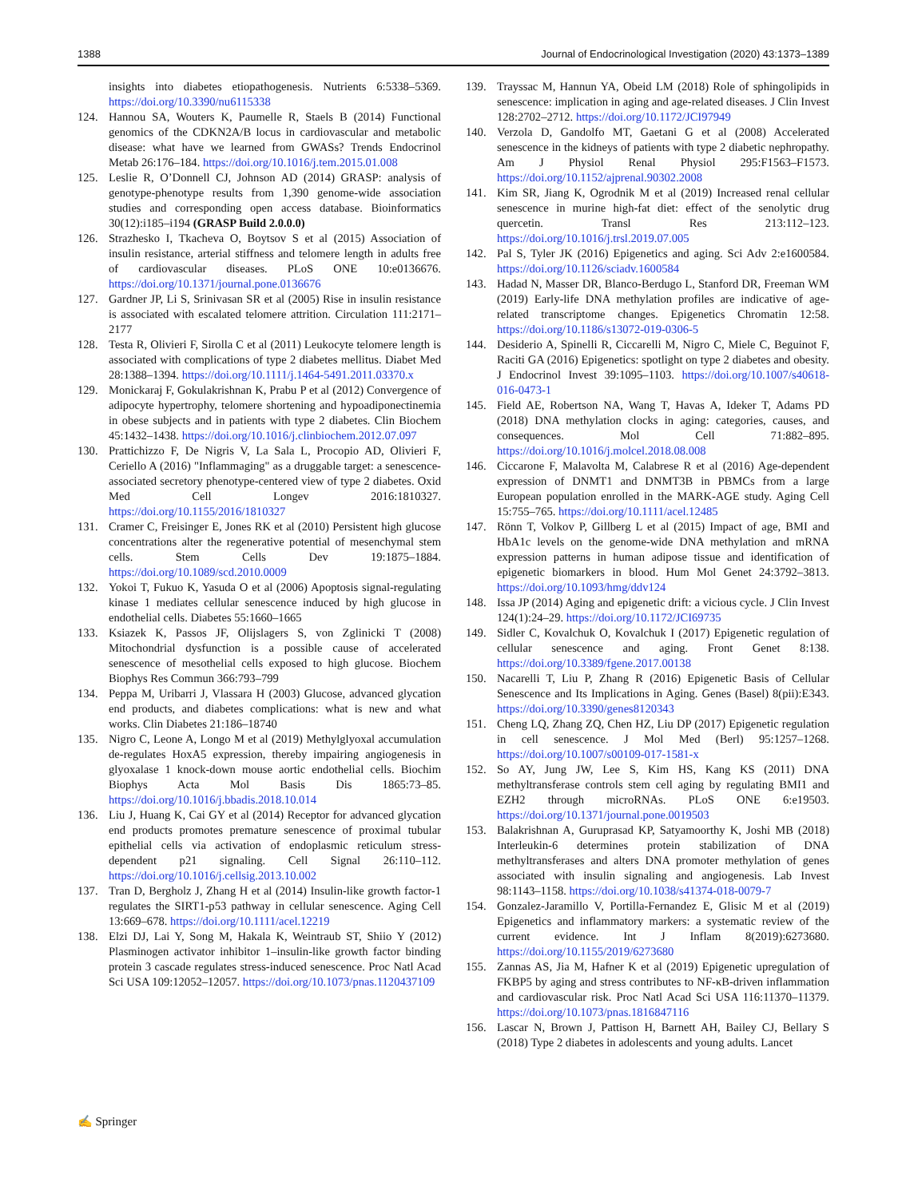1388 Journal of Endocrinological Investigation (2020) 43:1373–1389
insights into diabetes etiopathogenesis. Nutrients 6:5338–5369. https://doi.org/10.3390/nu6115338
124. Hannou SA, Wouters K, Paumelle R, Staels B (2014) Functional genomics of the CDKN2A/B locus in cardiovascular and metabolic disease: what have we learned from GWASs? Trends Endocrinol Metab 26:176–184. https://doi.org/10.1016/j.tem.2015.01.008
125. Leslie R, O’Donnell CJ, Johnson AD (2014) GRASP: analysis of genotype-phenotype results from 1,390 genome-wide association studies and corresponding open access database. Bioinformatics 30(12):i185–i194 (GRASP Build 2.0.0.0)
126. Strazhesko I, Tkacheva O, Boytsov S et al (2015) Association of insulin resistance, arterial stiffness and telomere length in adults free of cardiovascular diseases. PLoS ONE 10:e0136676. https://doi.org/10.1371/journal.pone.0136676
127. Gardner JP, Li S, Srinivasan SR et al (2005) Rise in insulin resistance is associated with escalated telomere attrition. Circulation 111:2171–2177
128. Testa R, Olivieri F, Sirolla C et al (2011) Leukocyte telomere length is associated with complications of type 2 diabetes mellitus. Diabet Med 28:1388–1394. https://doi.org/10.1111/j.1464-5491.2011.03370.x
129. Monickaraj F, Gokulakrishnan K, Prabu P et al (2012) Convergence of adipocyte hypertrophy, telomere shortening and hypoadiponectinemia in obese subjects and in patients with type 2 diabetes. Clin Biochem 45:1432–1438. https://doi.org/10.1016/j.clinbiochem.2012.07.097
130. Prattichizzo F, De Nigris V, La Sala L, Procopio AD, Olivieri F, Ceriello A (2016) "Inflammaging" as a druggable target: a senescence-associated secretory phenotype-centered view of type 2 diabetes. Oxid Med Cell Longev 2016:1810327. https://doi.org/10.1155/2016/1810327
131. Cramer C, Freisinger E, Jones RK et al (2010) Persistent high glucose concentrations alter the regenerative potential of mesenchymal stem cells. Stem Cells Dev 19:1875–1884. https://doi.org/10.1089/scd.2010.0009
132. Yokoi T, Fukuo K, Yasuda O et al (2006) Apoptosis signal-regulating kinase 1 mediates cellular senescence induced by high glucose in endothelial cells. Diabetes 55:1660–1665
133. Ksiazek K, Passos JF, Olijslagers S, von Zglinicki T (2008) Mitochondrial dysfunction is a possible cause of accelerated senescence of mesothelial cells exposed to high glucose. Biochem Biophys Res Commun 366:793–799
134. Peppa M, Uribarri J, Vlassara H (2003) Glucose, advanced glycation end products, and diabetes complications: what is new and what works. Clin Diabetes 21:186–18740
135. Nigro C, Leone A, Longo M et al (2019) Methylglyoxal accumulation de-regulates HoxA5 expression, thereby impairing angiogenesis in glyoxalase 1 knock-down mouse aortic endothelial cells. Biochim Biophys Acta Mol Basis Dis 1865:73–85. https://doi.org/10.1016/j.bbadis.2018.10.014
136. Liu J, Huang K, Cai GY et al (2014) Receptor for advanced glycation end products promotes premature senescence of proximal tubular epithelial cells via activation of endoplasmic reticulum stress-dependent p21 signaling. Cell Signal 26:110–112. https://doi.org/10.1016/j.cellsig.2013.10.002
137. Tran D, Bergholz J, Zhang H et al (2014) Insulin-like growth factor-1 regulates the SIRT1-p53 pathway in cellular senescence. Aging Cell 13:669–678. https://doi.org/10.1111/acel.12219
138. Elzi DJ, Lai Y, Song M, Hakala K, Weintraub ST, Shiio Y (2012) Plasminogen activator inhibitor 1–insulin-like growth factor binding protein 3 cascade regulates stress-induced senescence. Proc Natl Acad Sci USA 109:12052–12057. https://doi.org/10.1073/pnas.1120437109
139. Trayssac M, Hannun YA, Obeid LM (2018) Role of sphingolipids in senescence: implication in aging and age-related diseases. J Clin Invest 128:2702–2712. https://doi.org/10.1172/JCI97949
140. Verzola D, Gandolfo MT, Gaetani G et al (2008) Accelerated senescence in the kidneys of patients with type 2 diabetic nephropathy. Am J Physiol Renal Physiol 295:F1563–F1573. https://doi.org/10.1152/ajprenal.90302.2008
141. Kim SR, Jiang K, Ogrodnik M et al (2019) Increased renal cellular senescence in murine high-fat diet: effect of the senolytic drug quercetin. Transl Res 213:112–123. https://doi.org/10.1016/j.trsl.2019.07.005
142. Pal S, Tyler JK (2016) Epigenetics and aging. Sci Adv 2:e1600584. https://doi.org/10.1126/sciadv.1600584
143. Hadad N, Masser DR, Blanco-Berdugo L, Stanford DR, Freeman WM (2019) Early-life DNA methylation profiles are indicative of age-related transcriptome changes. Epigenetics Chromatin 12:58. https://doi.org/10.1186/s13072-019-0306-5
144. Desiderio A, Spinelli R, Ciccarelli M, Nigro C, Miele C, Beguinot F, Raciti GA (2016) Epigenetics: spotlight on type 2 diabetes and obesity. J Endocrinol Invest 39:1095–1103. https://doi.org/10.1007/s40618-016-0473-1
145. Field AE, Robertson NA, Wang T, Havas A, Ideker T, Adams PD (2018) DNA methylation clocks in aging: categories, causes, and consequences. Mol Cell 71:882–895. https://doi.org/10.1016/j.molcel.2018.08.008
146. Ciccarone F, Malavolta M, Calabrese R et al (2016) Age-dependent expression of DNMT1 and DNMT3B in PBMCs from a large European population enrolled in the MARK-AGE study. Aging Cell 15:755–765. https://doi.org/10.1111/acel.12485
147. Rönn T, Volkov P, Gillberg L et al (2015) Impact of age, BMI and HbA1c levels on the genome-wide DNA methylation and mRNA expression patterns in human adipose tissue and identification of epigenetic biomarkers in blood. Hum Mol Genet 24:3792–3813. https://doi.org/10.1093/hmg/ddv124
148. Issa JP (2014) Aging and epigenetic drift: a vicious cycle. J Clin Invest 124(1):24–29. https://doi.org/10.1172/JCI69735
149. Sidler C, Kovalchuk O, Kovalchuk I (2017) Epigenetic regulation of cellular senescence and aging. Front Genet 8:138. https://doi.org/10.3389/fgene.2017.00138
150. Nacarelli T, Liu P, Zhang R (2016) Epigenetic Basis of Cellular Senescence and Its Implications in Aging. Genes (Basel) 8(pii):E343. https://doi.org/10.3390/genes8120343
151. Cheng LQ, Zhang ZQ, Chen HZ, Liu DP (2017) Epigenetic regulation in cell senescence. J Mol Med (Berl) 95:1257–1268. https://doi.org/10.1007/s00109-017-1581-x
152. So AY, Jung JW, Lee S, Kim HS, Kang KS (2011) DNA methyltransferase controls stem cell aging by regulating BMI1 and EZH2 through microRNAs. PLoS ONE 6:e19503. https://doi.org/10.1371/journal.pone.0019503
153. Balakrishnan A, Guruprasad KP, Satyamoorthy K, Joshi MB (2018) Interleukin-6 determines protein stabilization of DNA methyltransferases and alters DNA promoter methylation of genes associated with insulin signaling and angiogenesis. Lab Invest 98:1143–1158. https://doi.org/10.1038/s41374-018-0079-7
154. Gonzalez-Jaramillo V, Portilla-Fernandez E, Glisic M et al (2019) Epigenetics and inflammatory markers: a systematic review of the current evidence. Int J Inflam 8(2019):6273680. https://doi.org/10.1155/2019/6273680
155. Zannas AS, Jia M, Hafner K et al (2019) Epigenetic upregulation of FKBP5 by aging and stress contributes to NF-κB-driven inflammation and cardiovascular risk. Proc Natl Acad Sci USA 116:11370–11379. https://doi.org/10.1073/pnas.1816847116
156. Lascar N, Brown J, Pattison H, Barnett AH, Bailey CJ, Bellary S (2018) Type 2 diabetes in adolescents and young adults. Lancet
✍ Springer